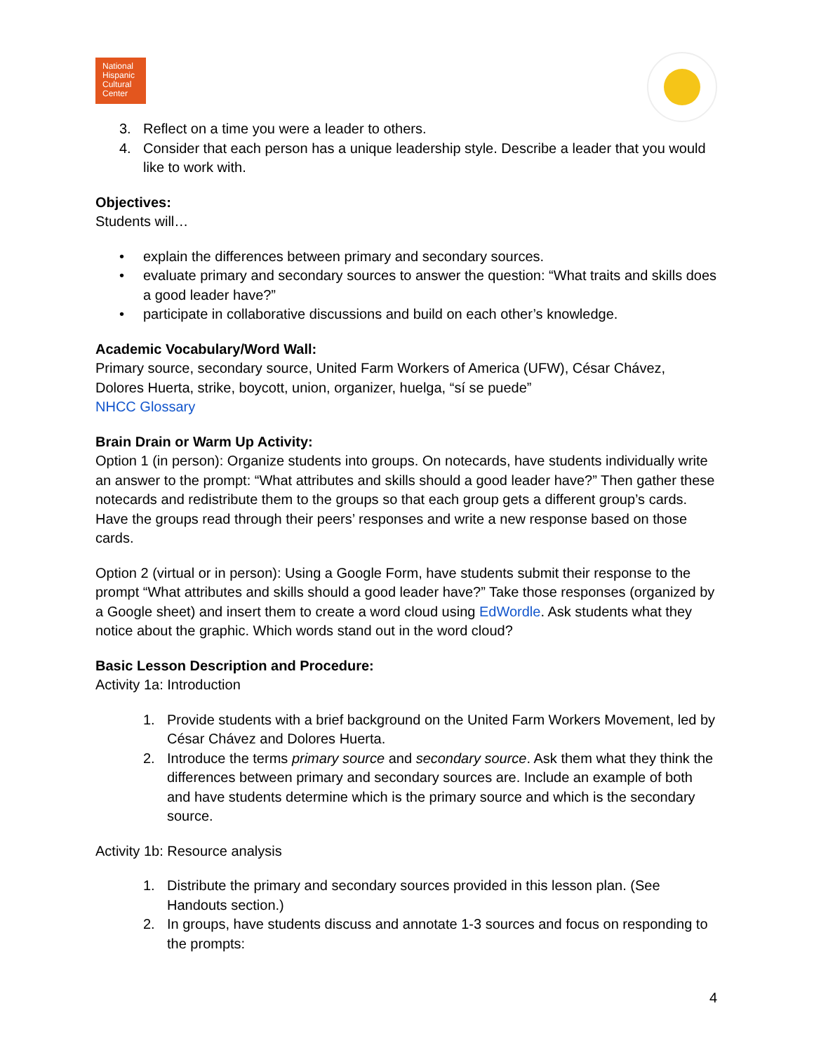National
Hispanic
Cultural
Center
3. Reflect on a time you were a leader to others.
4. Consider that each person has a unique leadership style. Describe a leader that you would like to work with.
Objectives:
Students will…
• explain the differences between primary and secondary sources.
• evaluate primary and secondary sources to answer the question: “What traits and skills does a good leader have?”
• participate in collaborative discussions and build on each other’s knowledge.
Academic Vocabulary/Word Wall:
Primary source, secondary source, United Farm Workers of America (UFW), César Chávez, Dolores Huerta, strike, boycott, union, organizer, huelga, “sí se puede”
NHCC Glossary
Brain Drain or Warm Up Activity:
Option 1 (in person): Organize students into groups. On notecards, have students individually write an answer to the prompt: “What attributes and skills should a good leader have?” Then gather these notecards and redistribute them to the groups so that each group gets a different group’s cards. Have the groups read through their peers’ responses and write a new response based on those cards.
Option 2 (virtual or in person): Using a Google Form, have students submit their response to the prompt “What attributes and skills should a good leader have?” Take those responses (organized by a Google sheet) and insert them to create a word cloud using EdWordle. Ask students what they notice about the graphic. Which words stand out in the word cloud?
Basic Lesson Description and Procedure:
Activity 1a: Introduction
1. Provide students with a brief background on the United Farm Workers Movement, led by César Chávez and Dolores Huerta.
2. Introduce the terms primary source and secondary source. Ask them what they think the differences between primary and secondary sources are. Include an example of both and have students determine which is the primary source and which is the secondary source.
Activity 1b: Resource analysis
1. Distribute the primary and secondary sources provided in this lesson plan. (See Handouts section.)
2. In groups, have students discuss and annotate 1-3 sources and focus on responding to the prompts:
4